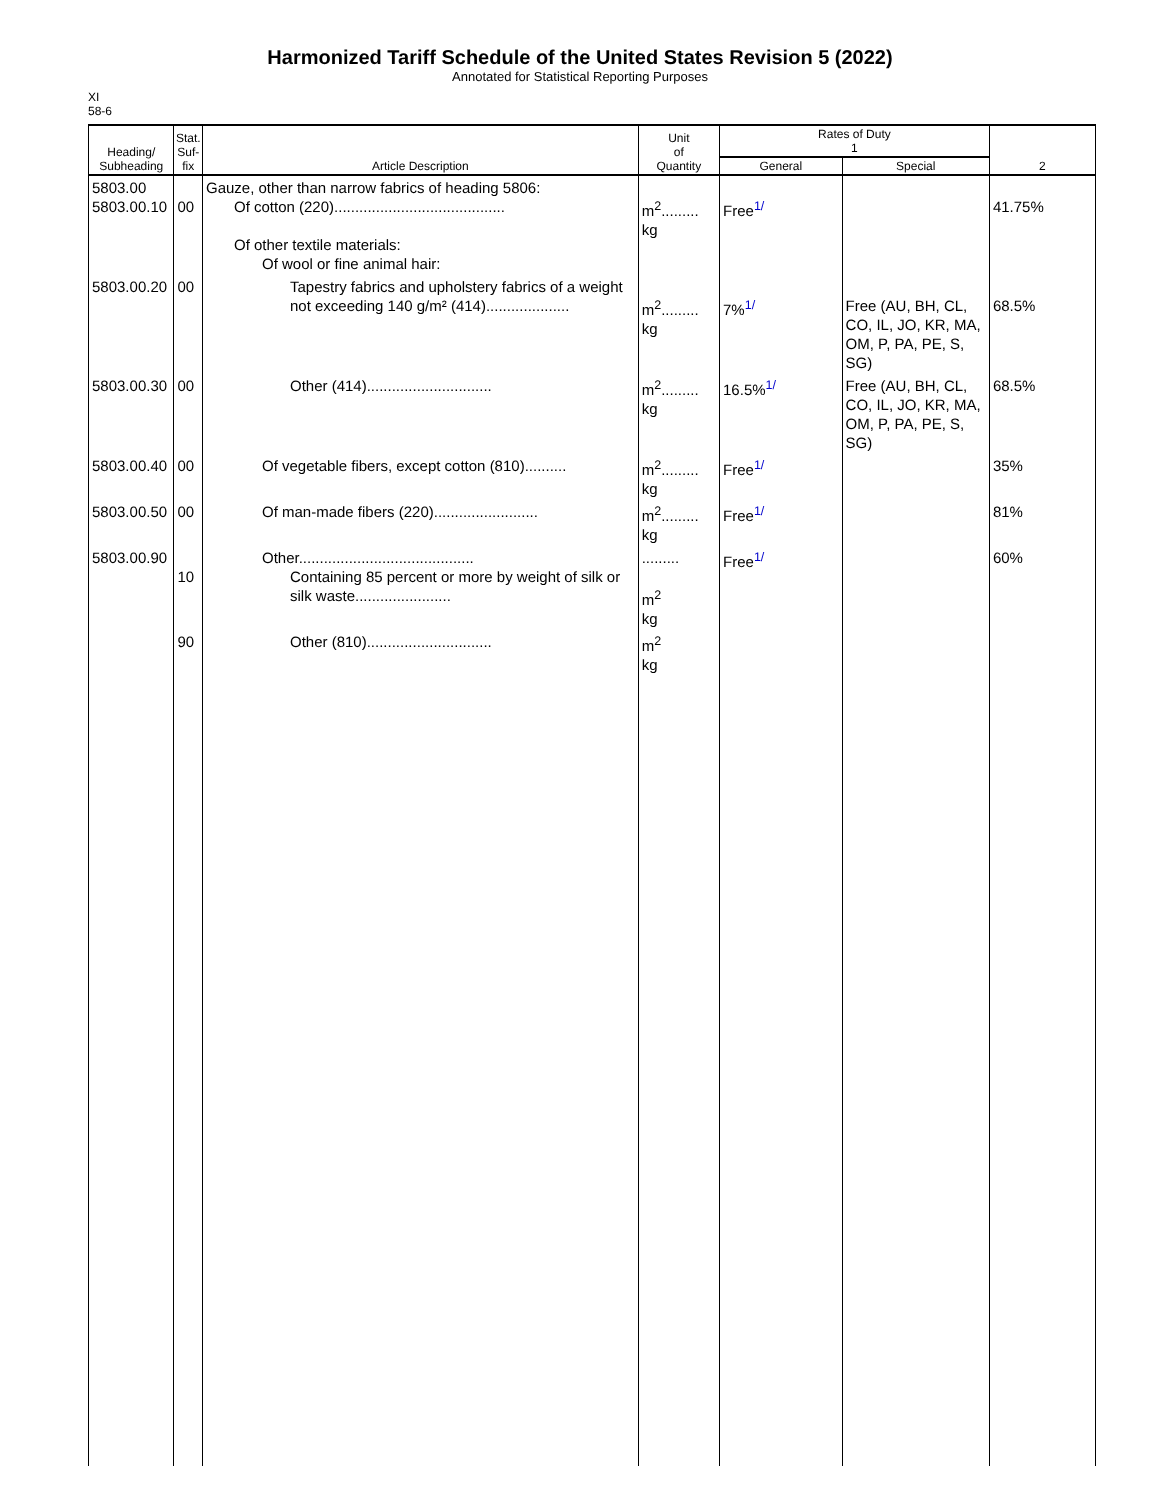Harmonized Tariff Schedule of the United States Revision 5 (2022)
Annotated for Statistical Reporting Purposes
XI
58-6
| Heading/ Subheading | Stat. Suf- fix | Article Description | Unit of Quantity | Rates of Duty 1 | | 2 |
| --- | --- | --- | --- | --- | --- | --- |
| | | | | General | Special | |
| 5803.00 5803.00.10 | 00 | Gauze, other than narrow fabrics of heading 5806: Of cotton (220)......................................... Of other textile materials: Of wool or fine animal hair: | m<sup>2</sup>......... kg | Free<sup>1/</sup> | | 41.75% |
| 5803.00.20 | 00 | Tapestry fabrics and upholstery fabrics of a weight not exceeding 140 g/m² (414).................... | m<sup>2</sup>......... kg | 7%<sup>1/</sup> | Free (AU, BH, CL, CO, IL, JO, KR, MA, OM, P, PA, PE, S, SG) | 68.5% |
| 5803.00.30 | 00 | Other (414).............................. | m<sup>2</sup>......... kg | 16.5%<sup>1/</sup> | Free (AU, BH, CL, CO, IL, JO, KR, MA, OM, P, PA, PE, S, SG) | 68.5% |
| 5803.00.40 | 00 | Of vegetable fibers, except cotton (810).......... | m<sup>2</sup>......... kg | Free<sup>1/</sup> | | 35% |
| 5803.00.50 | 00 | Of man-made fibers (220)......................... | m<sup>2</sup>......... kg | Free<sup>1/</sup> | | 81% |
| 5803.00.90 | 10 | Other.......................................... Containing 85 percent or more by weight of silk or silk waste....................... | ......... m<sup>2</sup> kg | Free<sup>1/</sup> | | 60% |
| | 90 | Other (810).............................. | m<sup>2</sup> kg | | | |